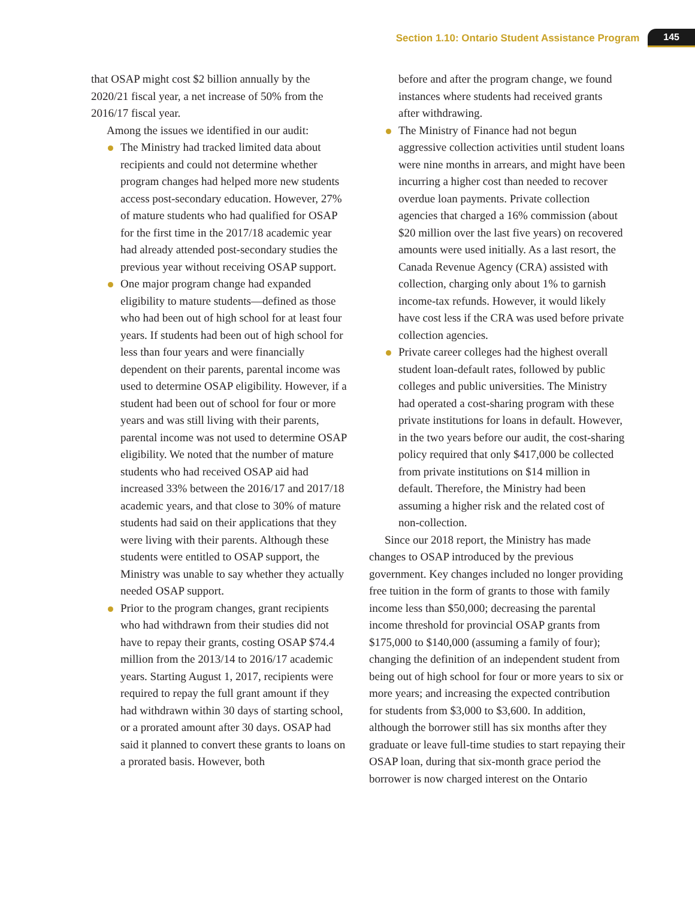Section 1.10: Ontario Student Assistance Program 145
that OSAP might cost $2 billion annually by the 2020/21 fiscal year, a net increase of 50% from the 2016/17 fiscal year.
Among the issues we identified in our audit:
The Ministry had tracked limited data about recipients and could not determine whether program changes had helped more new students access post-secondary education. However, 27% of mature students who had qualified for OSAP for the first time in the 2017/18 academic year had already attended post-secondary studies the previous year without receiving OSAP support.
One major program change had expanded eligibility to mature students—defined as those who had been out of high school for at least four years. If students had been out of high school for less than four years and were financially dependent on their parents, parental income was used to determine OSAP eligibility. However, if a student had been out of school for four or more years and was still living with their parents, parental income was not used to determine OSAP eligibility. We noted that the number of mature students who had received OSAP aid had increased 33% between the 2016/17 and 2017/18 academic years, and that close to 30% of mature students had said on their applications that they were living with their parents. Although these students were entitled to OSAP support, the Ministry was unable to say whether they actually needed OSAP support.
Prior to the program changes, grant recipients who had withdrawn from their studies did not have to repay their grants, costing OSAP $74.4 million from the 2013/14 to 2016/17 academic years. Starting August 1, 2017, recipients were required to repay the full grant amount if they had withdrawn within 30 days of starting school, or a prorated amount after 30 days. OSAP had said it planned to convert these grants to loans on a prorated basis. However, both
before and after the program change, we found instances where students had received grants after withdrawing.
The Ministry of Finance had not begun aggressive collection activities until student loans were nine months in arrears, and might have been incurring a higher cost than needed to recover overdue loan payments. Private collection agencies that charged a 16% commission (about $20 million over the last five years) on recovered amounts were used initially. As a last resort, the Canada Revenue Agency (CRA) assisted with collection, charging only about 1% to garnish income-tax refunds. However, it would likely have cost less if the CRA was used before private collection agencies.
Private career colleges had the highest overall student loan-default rates, followed by public colleges and public universities. The Ministry had operated a cost-sharing program with these private institutions for loans in default. However, in the two years before our audit, the cost-sharing policy required that only $417,000 be collected from private institutions on $14 million in default. Therefore, the Ministry had been assuming a higher risk and the related cost of non-collection.
Since our 2018 report, the Ministry has made changes to OSAP introduced by the previous government. Key changes included no longer providing free tuition in the form of grants to those with family income less than $50,000; decreasing the parental income threshold for provincial OSAP grants from $175,000 to $140,000 (assuming a family of four); changing the definition of an independent student from being out of high school for four or more years to six or more years; and increasing the expected contribution for students from $3,000 to $3,600. In addition, although the borrower still has six months after they graduate or leave full-time studies to start repaying their OSAP loan, during that six-month grace period the borrower is now charged interest on the Ontario